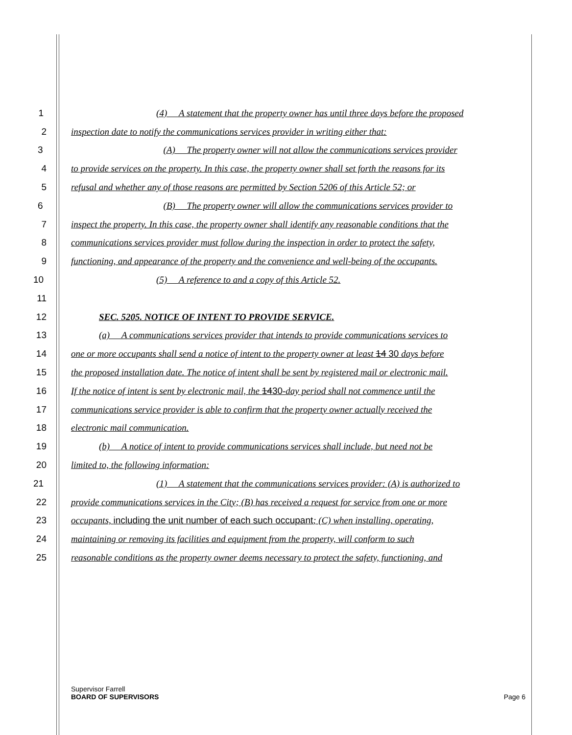1 (4) A statement that the property owner has until three days before the proposed
2 inspection date to notify the communications services provider in writing either that:
3 (A) The property owner will not allow the communications services provider
4 to provide services on the property. In this case, the property owner shall set forth the reasons for its
5 refusal and whether any of those reasons are permitted by Section 5206 of this Article 52; or
6 (B) The property owner will allow the communications services provider to
7 inspect the property. In this case, the property owner shall identify any reasonable conditions that the
8 communications services provider must follow during the inspection in order to protect the safety,
9 functioning, and appearance of the property and the convenience and well-being of the occupants.
10 (5) A reference to and a copy of this Article 52.
11
12 SEC. 5205. NOTICE OF INTENT TO PROVIDE SERVICE.
13 (a) A communications services provider that intends to provide communications services to
14 one or more occupants shall send a notice of intent to the property owner at least 14 30 days before
15 the proposed installation date. The notice of intent shall be sent by registered mail or electronic mail.
16 If the notice of intent is sent by electronic mail, the 1430-day period shall not commence until the
17 communications service provider is able to confirm that the property owner actually received the
18 electronic mail communication.
19 (b) A notice of intent to provide communications services shall include, but need not be
20 limited to, the following information:
21 (1) A statement that the communications services provider: (A) is authorized to
22 provide communications services in the City; (B) has received a request for service from one or more
23 occupants, including the unit number of each such occupant; (C) when installing, operating,
24 maintaining or removing its facilities and equipment from the property, will conform to such
25 reasonable conditions as the property owner deems necessary to protect the safety, functioning, and
Supervisor Farrell
BOARD OF SUPERVISORS Page 6